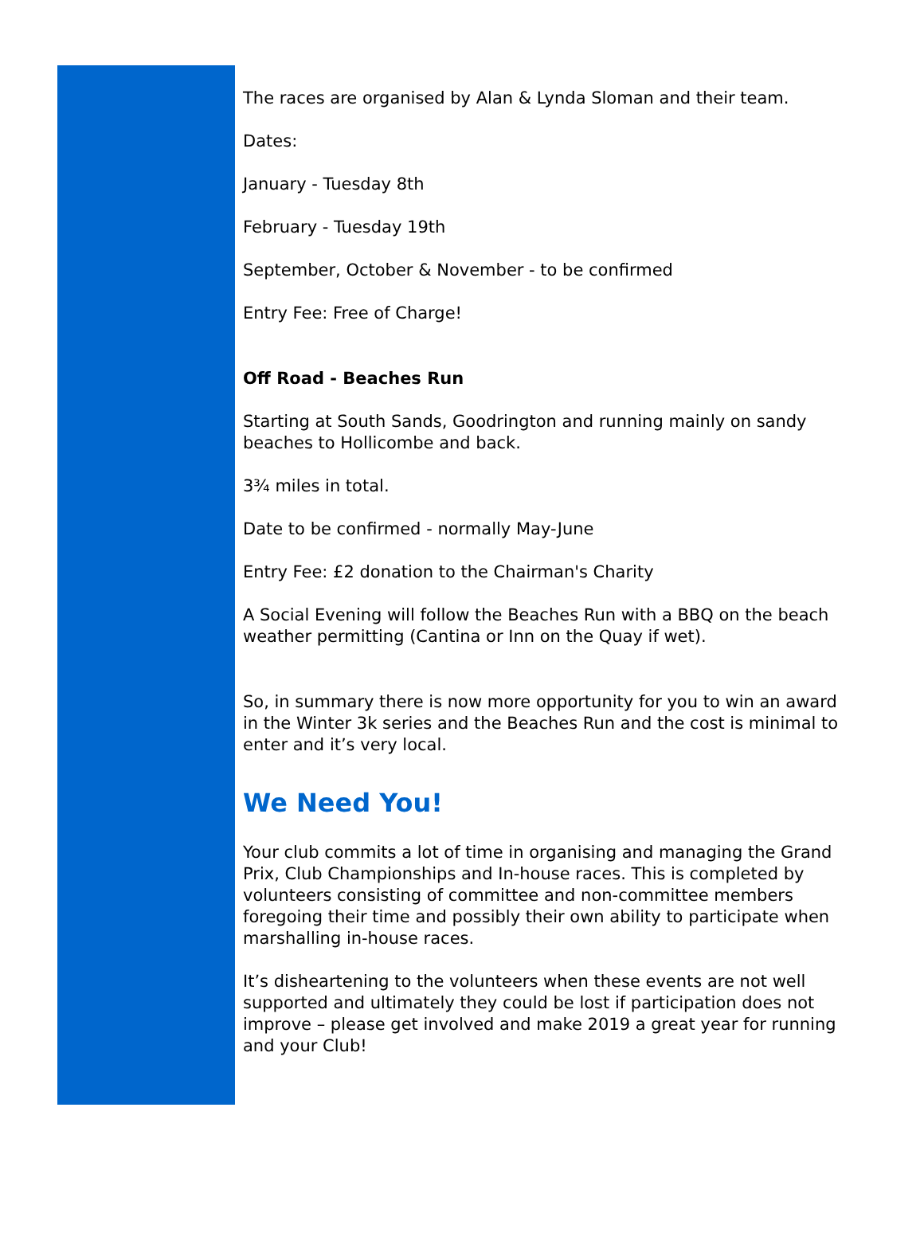The races are organised by Alan & Lynda Sloman and their team.
Dates:
January - Tuesday 8th
February - Tuesday 19th
September, October & November - to be confirmed
Entry Fee: Free of Charge!
Off Road - Beaches Run
Starting at South Sands, Goodrington and running mainly on sandy beaches to Hollicombe and back.
3¾ miles in total.
Date to be confirmed - normally May-June
Entry Fee: £2 donation to the Chairman's Charity
A Social Evening will follow the Beaches Run with a BBQ on the beach weather permitting (Cantina or Inn on the Quay if wet).
So, in summary there is now more opportunity for you to win an award in the Winter 3k series and the Beaches Run and the cost is minimal to enter and it’s very local.
We Need You!
Your club commits a lot of time in organising and managing the Grand Prix, Club Championships and In-house races. This is completed by volunteers consisting of committee and non-committee members foregoing their time and possibly their own ability to participate when marshalling in-house races.
It’s disheartening to the volunteers when these events are not well supported and ultimately they could be lost if participation does not improve – please get involved and make 2019 a great year for running and your Club!